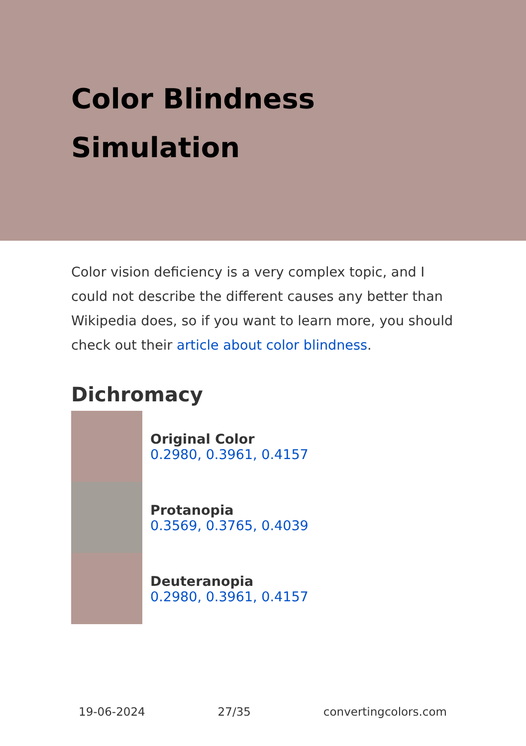Color Blindness
Simulation
Color vision deficiency is a very complex topic, and I could not describe the different causes any better than Wikipedia does, so if you want to learn more, you should check out their article about color blindness.
Dichromacy
Original Color
0.2980, 0.3961, 0.4157
Protanopia
0.3569, 0.3765, 0.4039
Deuteranopia
0.2980, 0.3961, 0.4157
19-06-2024 27/35 convertingcolors.com